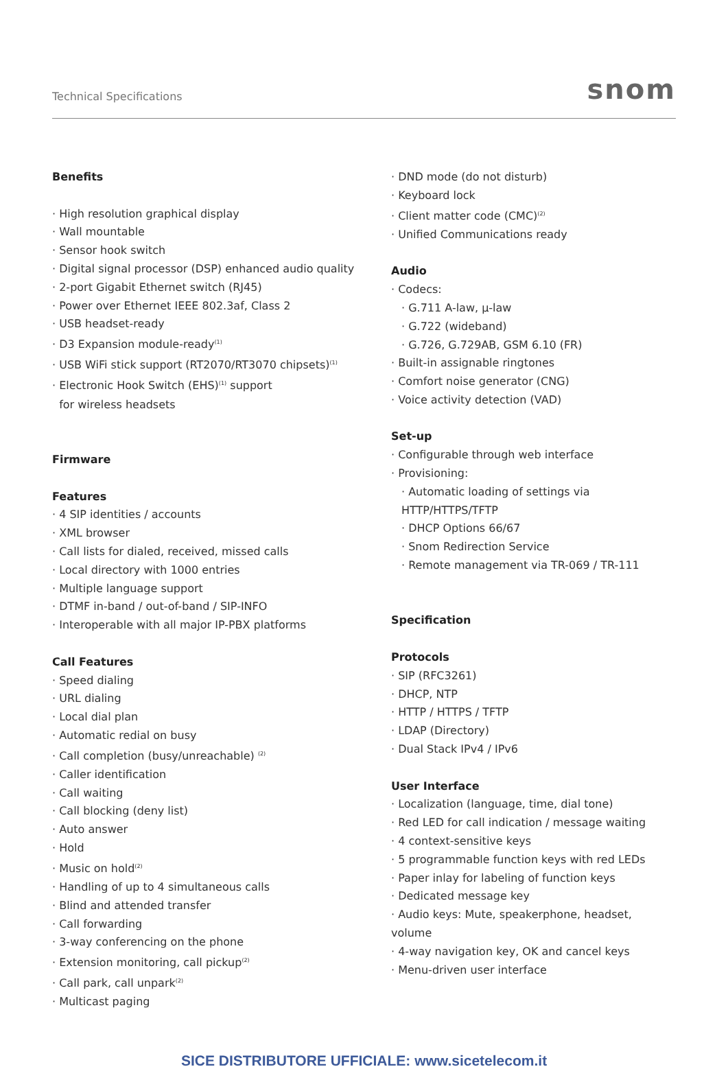Technical Specifications snom
Benefits
· High resolution graphical display
· Wall mountable
· Sensor hook switch
· Digital signal processor (DSP) enhanced audio quality
· 2-port Gigabit Ethernet switch (RJ45)
· Power over Ethernet IEEE 802.3af, Class 2
· USB headset-ready
· D3 Expansion module-ready<sup>(1)</sup>
· USB WiFi stick support (RT2070/RT3070 chipsets)<sup>(1)</sup>
· Electronic Hook Switch (EHS)<sup>(1)</sup> support
for wireless headsets
Firmware
Features
· 4 SIP identities / accounts
· XML browser
· Call lists for dialed, received, missed calls
· Local directory with 1000 entries
· Multiple language support
· DTMF in-band / out-of-band / SIP-INFO
· Interoperable with all major IP-PBX platforms
Call Features
· Speed dialing
· URL dialing
· Local dial plan
· Automatic redial on busy
· Call completion (busy/unreachable) <sup>(2)</sup>
· Caller identification
· Call waiting
· Call blocking (deny list)
· Auto answer
· Hold
· Music on hold<sup>(2)</sup>
· Handling of up to 4 simultaneous calls
· Blind and attended transfer
· Call forwarding
· 3-way conferencing on the phone
· Extension monitoring, call pickup<sup>(2)</sup>
· Call park, call unpark<sup>(2)</sup>
· Multicast paging
· DND mode (do not disturb)
· Keyboard lock
· Client matter code (CMC)<sup>(2)</sup>
· Unified Communications ready
Audio
· Codecs:
· G.711 A-law, μ-law
· G.722 (wideband)
· G.726, G.729AB, GSM 6.10 (FR)
· Built-in assignable ringtones
· Comfort noise generator (CNG)
· Voice activity detection (VAD)
Set-up
· Configurable through web interface
· Provisioning:
· Automatic loading of settings via HTTP/HTTPS/TFTP
· DHCP Options 66/67
· Snom Redirection Service
· Remote management via TR-069 / TR-111
Specification
Protocols
· SIP (RFC3261)
· DHCP, NTP
· HTTP / HTTPS / TFTP
· LDAP (Directory)
· Dual Stack IPv4 / IPv6
User Interface
· Localization (language, time, dial tone)
· Red LED for call indication / message waiting
· 4 context-sensitive keys
· 5 programmable function keys with red LEDs
· Paper inlay for labeling of function keys
· Dedicated message key
· Audio keys: Mute, speakerphone, headset, volume
· 4-way navigation key, OK and cancel keys
· Menu-driven user interface
SICE DISTRIBUTORE UFFICIALE: www.sicetelecom.it